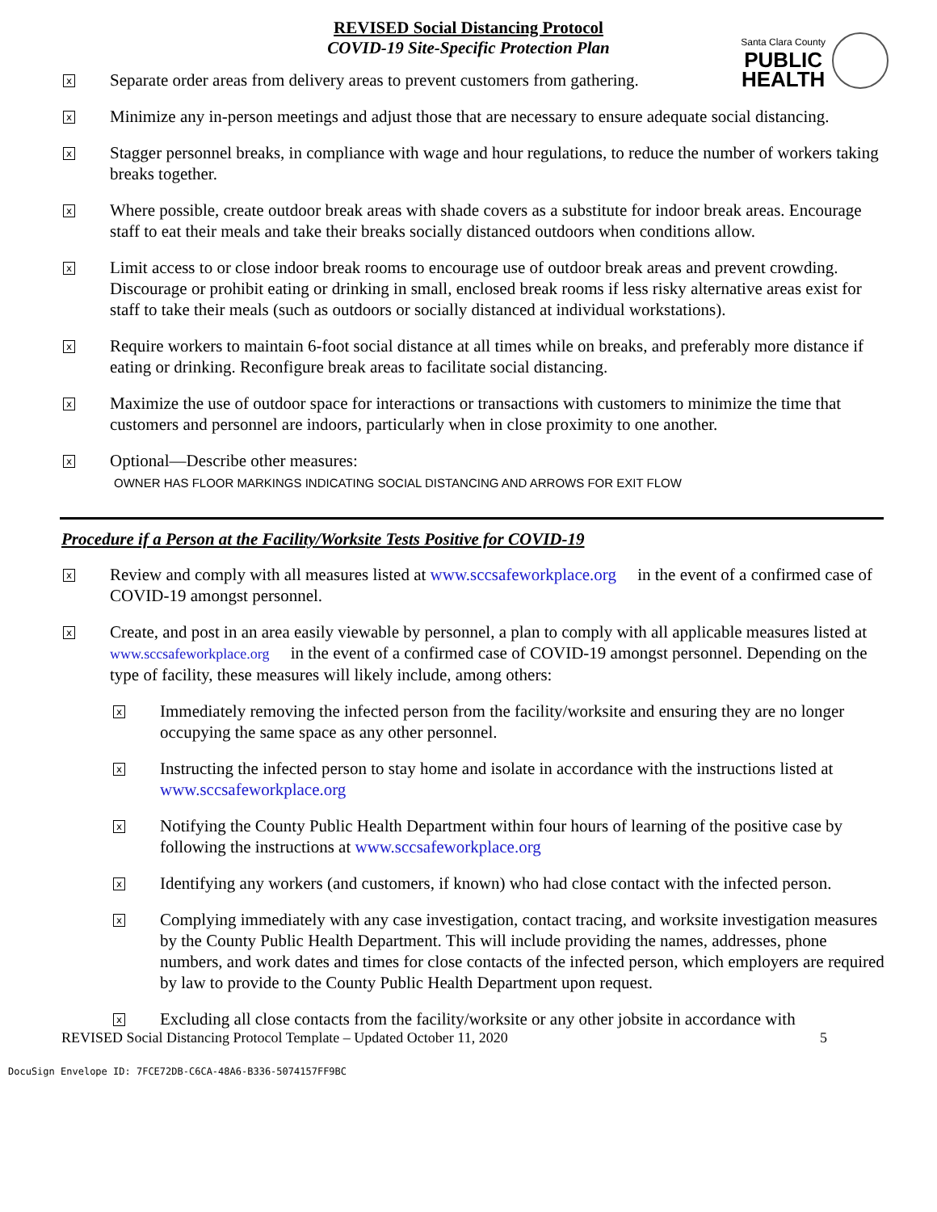REVISED Social Distancing Protocol
COVID-19 Site-Specific Protection Plan
Santa Clara County
PUBLIC
HEALTH
x
Separate order areas from delivery areas to prevent customers from gathering.
x
Minimize any in-person meetings and adjust those that are necessary to ensure adequate social distancing.
x
Stagger personnel breaks, in compliance with wage and hour regulations, to reduce the number of workers taking breaks together.
x
Where possible, create outdoor break areas with shade covers as a substitute for indoor break areas. Encourage staff to eat their meals and take their breaks socially distanced outdoors when conditions allow.
x
Limit access to or close indoor break rooms to encourage use of outdoor break areas and prevent crowding. Discourage or prohibit eating or drinking in small, enclosed break rooms if less risky alternative areas exist for staff to take their meals (such as outdoors or socially distanced at individual workstations).
x
Require workers to maintain 6-foot social distance at all times while on breaks, and preferably more distance if eating or drinking. Reconfigure break areas to facilitate social distancing.
x
Maximize the use of outdoor space for interactions or transactions with customers to minimize the time that customers and personnel are indoors, particularly when in close proximity to one another.
x
Optional—Describe other measures:
OWNER HAS FLOOR MARKINGS INDICATING SOCIAL DISTANCING AND ARROWS FOR EXIT FLOW
Procedure if a Person at the Facility/Worksite Tests Positive for COVID-19
x
Review and comply with all measures listed at www.sccsafeworkplace.org in the event of a confirmed case of COVID-19 amongst personnel.
x
Create, and post in an area easily viewable by personnel, a plan to comply with all applicable measures listed at www.sccsafeworkplace.org in the event of a confirmed case of COVID-19 amongst personnel. Depending on the type of facility, these measures will likely include, among others:
x
Immediately removing the infected person from the facility/worksite and ensuring they are no longer occupying the same space as any other personnel.
x
Instructing the infected person to stay home and isolate in accordance with the instructions listed at www.sccsafeworkplace.org
x
Notifying the County Public Health Department within four hours of learning of the positive case by following the instructions at www.sccsafeworkplace.org
x
Identifying any workers (and customers, if known) who had close contact with the infected person.
x
Complying immediately with any case investigation, contact tracing, and worksite investigation measures by the County Public Health Department. This will include providing the names, addresses, phone numbers, and work dates and times for close contacts of the infected person, which employers are required by law to provide to the County Public Health Department upon request.
x
Excluding all close contacts from the facility/worksite or any other jobsite in accordance with
REVISED Social Distancing Protocol Template – Updated October 11, 2020 5
DocuSign Envelope ID: 7FCE72DB-C6CA-48A6-B336-5074157FF9BC